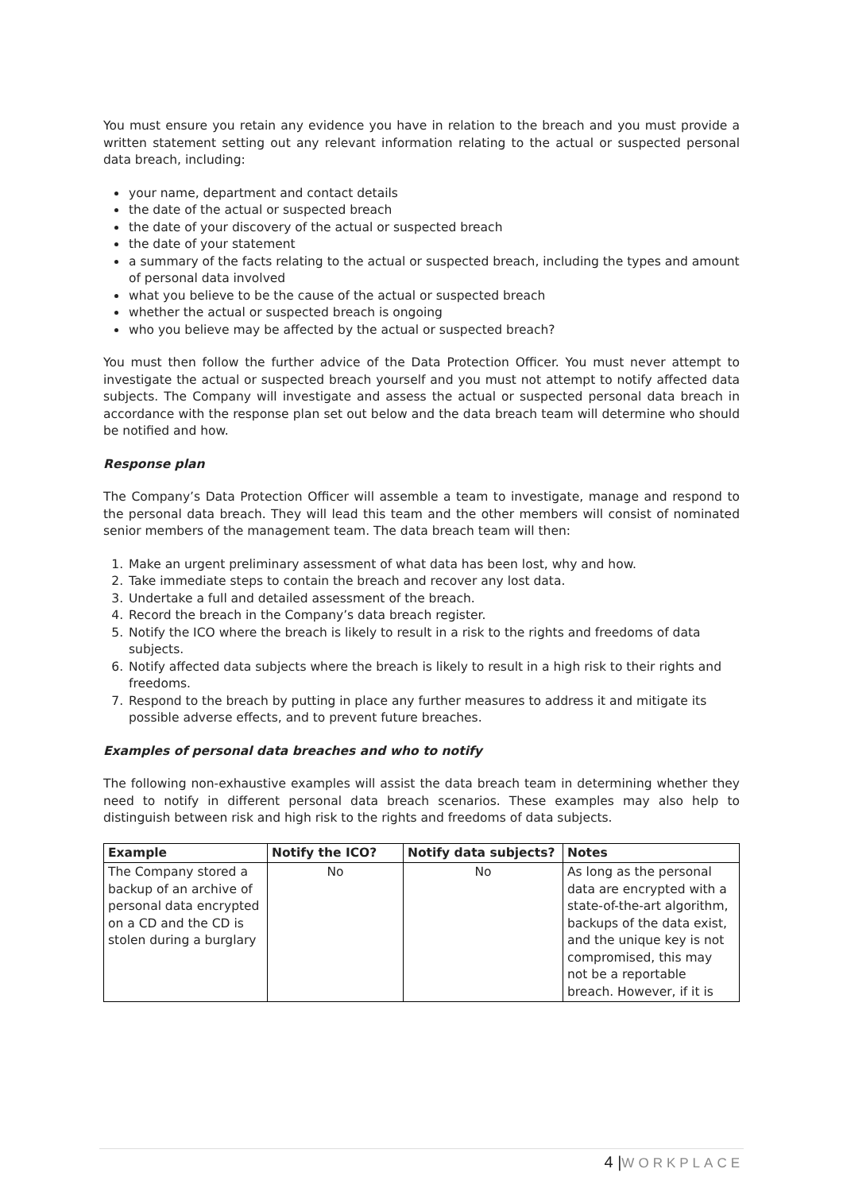You must ensure you retain any evidence you have in relation to the breach and you must provide a written statement setting out any relevant information relating to the actual or suspected personal data breach, including:
your name, department and contact details
the date of the actual or suspected breach
the date of your discovery of the actual or suspected breach
the date of your statement
a summary of the facts relating to the actual or suspected breach, including the types and amount of personal data involved
what you believe to be the cause of the actual or suspected breach
whether the actual or suspected breach is ongoing
who you believe may be affected by the actual or suspected breach?
You must then follow the further advice of the Data Protection Officer. You must never attempt to investigate the actual or suspected breach yourself and you must not attempt to notify affected data subjects. The Company will investigate and assess the actual or suspected personal data breach in accordance with the response plan set out below and the data breach team will determine who should be notified and how.
Response plan
The Company’s Data Protection Officer will assemble a team to investigate, manage and respond to the personal data breach. They will lead this team and the other members will consist of nominated senior members of the management team. The data breach team will then:
1. Make an urgent preliminary assessment of what data has been lost, why and how.
2. Take immediate steps to contain the breach and recover any lost data.
3. Undertake a full and detailed assessment of the breach.
4. Record the breach in the Company’s data breach register.
5. Notify the ICO where the breach is likely to result in a risk to the rights and freedoms of data subjects.
6. Notify affected data subjects where the breach is likely to result in a high risk to their rights and freedoms.
7. Respond to the breach by putting in place any further measures to address it and mitigate its possible adverse effects, and to prevent future breaches.
Examples of personal data breaches and who to notify
The following non-exhaustive examples will assist the data breach team in determining whether they need to notify in different personal data breach scenarios. These examples may also help to distinguish between risk and high risk to the rights and freedoms of data subjects.
| Example | Notify the ICO? | Notify data subjects? | Notes |
| --- | --- | --- | --- |
| The Company stored a backup of an archive of personal data encrypted on a CD and the CD is stolen during a burglary | No | No | As long as the personal data are encrypted with a state-of-the-art algorithm, backups of the data exist, and the unique key is not compromised, this may not be a reportable breach. However, if it is |
4 |WORKPLACE